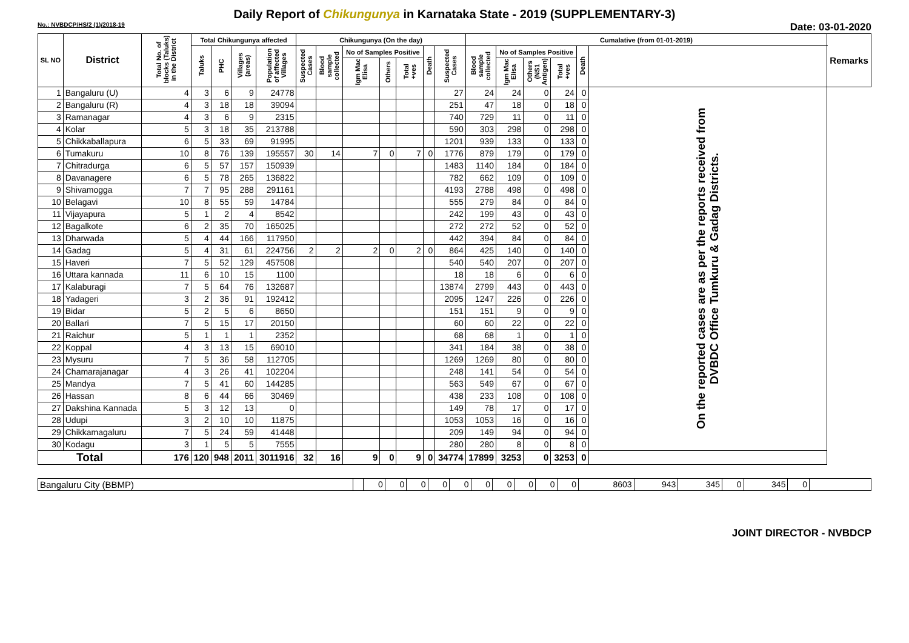Daily Report of Chikungunya in Karnataka State - 2019 (SUPPLEMENTARY-3)
No.: NVBDCP/HS/2 (1)/2018-19 Date: 03-01-2020
| SL NO | District | Total No. of blocks (Taluks) in the District | Total Chikungunya affected | | | | Chikungunya (On the day) | | | | | | | Cumalative (from 01-01-2019) | | | | | | Remarks |
| --- | --- | --- | --- | --- | --- | --- | --- | --- | --- | --- | --- | --- | --- | --- | --- | --- | --- | --- | --- | --- |
| | | | Taluks | PHC | Villages (areas) | Population of affected Villages | Suspected Cases | Blood sample collected | No of Samples Positive | | | Death | Suspected Cases | Blood sample collected | No of Samples Positive | | | Death | | |
| | | | | | | | | | Igm Mac Elisa | Others | Total +ves | | | | Igm Mac Elisa | Others (NS1 Antigen) | Total +ves | | | |
| 1 | Bangaluru (U) | 4 | 3 | 6 | 9 | 24778 | | | | | | | 27 | 24 | 24 | 0 | 24 | 0 | On the reported cases are as per the reports received from DVBDC Office Tumkuru & Gadag Districts. | |
| 2 | Bangaluru (R) | 4 | 3 | 18 | 18 | 39094 | | | | | | | 251 | 47 | 18 | 0 | 18 | 0 | | |
| 3 | Ramanagar | 4 | 3 | 6 | 9 | 2315 | | | | | | | 740 | 729 | 11 | 0 | 11 | 0 | | |
| 4 | Kolar | 5 | 3 | 18 | 35 | 213788 | | | | | | | 590 | 303 | 298 | 0 | 298 | 0 | | |
| 5 | Chikkaballapura | 6 | 5 | 33 | 69 | 91995 | | | | | | | 1201 | 939 | 133 | 0 | 133 | 0 | | |
| 6 | Tumakuru | 10 | 8 | 76 | 139 | 195557 | 30 | 14 | 7 | 0 | 7 | 0 | 1776 | 879 | 179 | 0 | 179 | 0 | | |
| 7 | Chitradurga | 6 | 5 | 57 | 157 | 150939 | | | | | | | 1483 | 1140 | 184 | 0 | 184 | 0 | | |
| 8 | Davanagere | 6 | 5 | 78 | 265 | 136822 | | | | | | | 782 | 662 | 109 | 0 | 109 | 0 | | |
| 9 | Shivamogga | 7 | 7 | 95 | 288 | 291161 | | | | | | | 4193 | 2788 | 498 | 0 | 498 | 0 | | |
| 10 | Belagavi | 10 | 8 | 55 | 59 | 14784 | | | | | | | 555 | 279 | 84 | 0 | 84 | 0 | | |
| 11 | Vijayapura | 5 | 1 | 2 | 4 | 8542 | | | | | | | 242 | 199 | 43 | 0 | 43 | 0 | | |
| 12 | Bagalkote | 6 | 2 | 35 | 70 | 165025 | | | | | | | 272 | 272 | 52 | 0 | 52 | 0 | | |
| 13 | Dharwada | 5 | 4 | 44 | 166 | 117950 | | | | | | | 442 | 394 | 84 | 0 | 84 | 0 | | |
| 14 | Gadag | 5 | 4 | 31 | 61 | 224756 | 2 | 2 | 2 | 0 | 2 | 0 | 864 | 425 | 140 | 0 | 140 | 0 | | |
| 15 | Haveri | 7 | 5 | 52 | 129 | 457508 | | | | | | | 540 | 540 | 207 | 0 | 207 | 0 | | |
| 16 | Uttara kannada | 11 | 6 | 10 | 15 | 1100 | | | | | | | 18 | 18 | 6 | 0 | 6 | 0 | | |
| 17 | Kalaburagi | 7 | 5 | 64 | 76 | 132687 | | | | | | | 13874 | 2799 | 443 | 0 | 443 | 0 | | |
| 18 | Yadageri | 3 | 2 | 36 | 91 | 192412 | | | | | | | 2095 | 1247 | 226 | 0 | 226 | 0 | | |
| 19 | Bidar | 5 | 2 | 5 | 6 | 8650 | | | | | | | 151 | 151 | 9 | 0 | 9 | 0 | | |
| 20 | Ballari | 7 | 5 | 15 | 17 | 20150 | | | | | | | 60 | 60 | 22 | 0 | 22 | 0 | | |
| 21 | Raichur | 5 | 1 | 1 | 1 | 2352 | | | | | | | 68 | 68 | 1 | 0 | 1 | 0 | | |
| 22 | Koppal | 4 | 3 | 13 | 15 | 69010 | | | | | | | 341 | 184 | 38 | 0 | 38 | 0 | | |
| 23 | Mysuru | 7 | 5 | 36 | 58 | 112705 | | | | | | | 1269 | 1269 | 80 | 0 | 80 | 0 | | |
| 24 | Chamarajanagar | 4 | 3 | 26 | 41 | 102204 | | | | | | | 248 | 141 | 54 | 0 | 54 | 0 | | |
| 25 | Mandya | 7 | 5 | 41 | 60 | 144285 | | | | | | | 563 | 549 | 67 | 0 | 67 | 0 | | |
| 26 | Hassan | 8 | 6 | 44 | 66 | 30469 | | | | | | | 438 | 233 | 108 | 0 | 108 | 0 | | |
| 27 | Dakshina Kannada | 5 | 3 | 12 | 13 | 0 | | | | | | | 149 | 78 | 17 | 0 | 17 | 0 | | |
| 28 | Udupi | 3 | 2 | 10 | 10 | 11875 | | | | | | | 1053 | 1053 | 16 | 0 | 16 | 0 | | |
| 29 | Chikkamagaluru | 7 | 5 | 24 | 59 | 41448 | | | | | | | 209 | 149 | 94 | 0 | 94 | 0 | | |
| 30 | Kodagu | 3 | 1 | 5 | 5 | 7555 | | | | | | | 280 | 280 | 8 | 0 | 8 | 0 | | |
| Total | | 176 | 120 | 948 | 2011 | 3011916 | 32 | 16 | 9 | 0 | 9 | 0 | 34774 | 17899 | 3253 | 0 | 3253 | 0 | | |
| Bangaluru City (BBMP) | | 0 | 0 | 0 | 0 | 0 | 0 | 0 | 0 | 0 | 0 | 8603 | 943 | 345 | 0 | 345 | 0 | |
JOINT DIRECTOR - NVBDCP